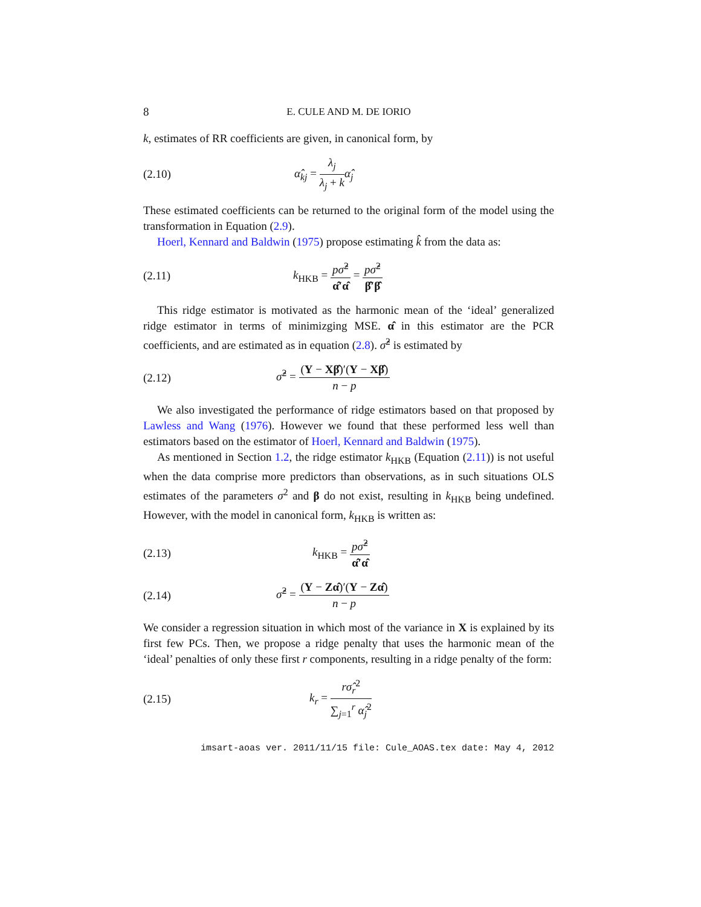8 E. CULE AND M. DE IORIO
k, estimates of RR coefficients are given, in canonical form, by
(2.10) α̂<sub>kj</sub> = λ<sub>j</sub> λ<sub>j</sub> + k α̂<sub>j</sub>
These estimated coefficients can be returned to the original form of the model using the transformation in Equation (2.9).
Hoerl, Kennard and Baldwin (1975) propose estimating k̂ from the data as:
(2.11) k<sub>HKB</sub> = pσ̂<sup>2</sup> α̂′α̂ = pσ̂<sup>2</sup> β̂′β̂
This ridge estimator is motivated as the harmonic mean of the ‘ideal’ generalized ridge estimator in terms of minimizging MSE. α̂ in this estimator are the PCR coefficients, and are estimated as in equation (2.8). σ̂<sup>2</sup> is estimated by
(2.12) σ̂<sup>2</sup> = (Y − Xβ̂)′(Y − Xβ̂) n − p
We also investigated the performance of ridge estimators based on that proposed by Lawless and Wang (1976). However we found that these performed less well than estimators based on the estimator of Hoerl, Kennard and Baldwin (1975).
As mentioned in Section 1.2, the ridge estimator k<sub>HKB</sub> (Equation (2.11)) is not useful when the data comprise more predictors than observations, as in such situations OLS estimates of the parameters σ<sup>2</sup> and β do not exist, resulting in k<sub>HKB</sub> being undefined. However, with the model in canonical form, k<sub>HKB</sub> is written as:
(2.13) k<sub>HKB</sub> = pσ̂<sup>2</sup> α̂′α̂
(2.14) σ̂<sup>2</sup> = (Y − Zα̂)′(Y − Zα̂) n − p
We consider a regression situation in which most of the variance in X is explained by its first few PCs. Then, we propose a ridge penalty that uses the harmonic mean of the ‘ideal’ penalties of only these first r components, resulting in a ridge penalty of the form:
(2.15) k<sub>r</sub> = rσ̂<sub>r</sub><sup>2</sup> ∑<sub>j=1</sub><sup>r</sup> α̂<sub>j</sub><sup>2</sup>
imsart-aoas ver. 2011/11/15 file: Cule_AOAS.tex date: May 4, 2012